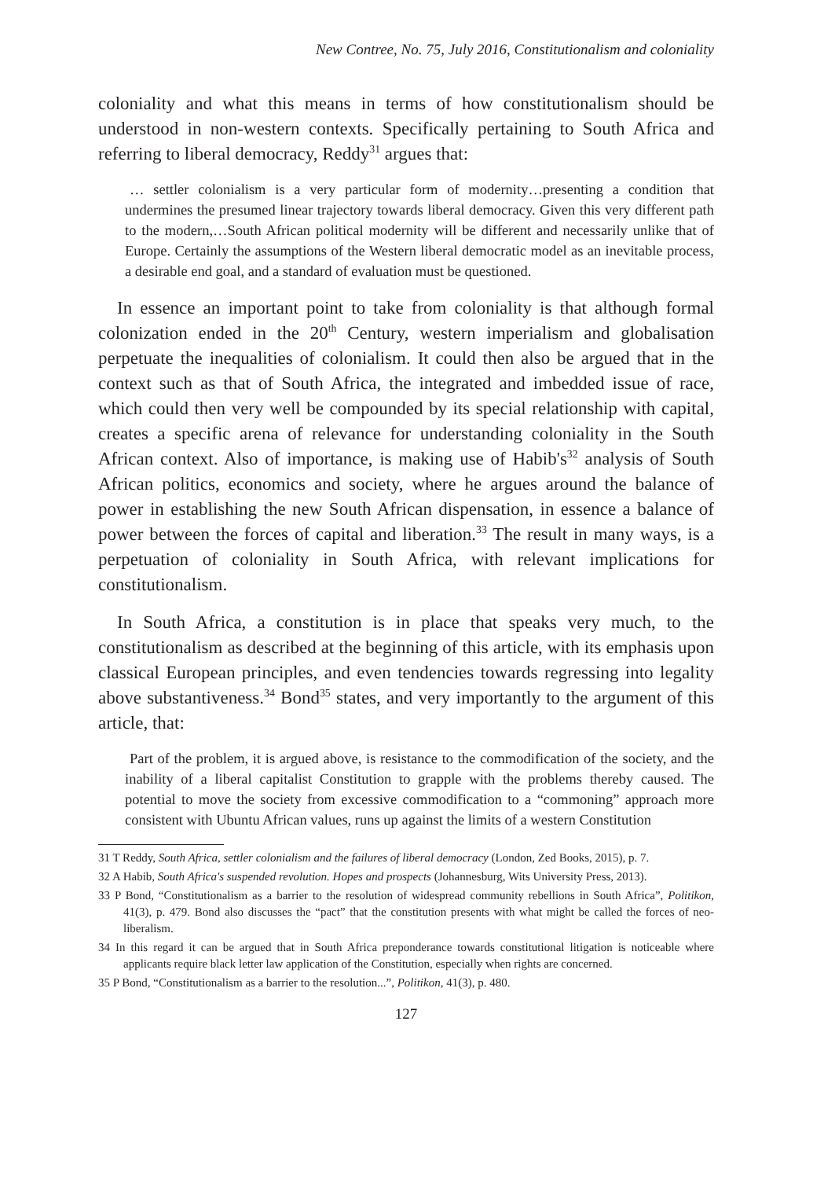New Contree, No. 75, July 2016, Constitutionalism and coloniality
coloniality and what this means in terms of how constitutionalism should be understood in non-western contexts. Specifically pertaining to South Africa and referring to liberal democracy, Reddy<sup>31</sup> argues that:
… settler colonialism is a very particular form of modernity…presenting a condition that undermines the presumed linear trajectory towards liberal democracy. Given this very different path to the modern,…South African political modernity will be different and necessarily unlike that of Europe. Certainly the assumptions of the Western liberal democratic model as an inevitable process, a desirable end goal, and a standard of evaluation must be questioned.
In essence an important point to take from coloniality is that although formal colonization ended in the 20<sup>th</sup> Century, western imperialism and globalisation perpetuate the inequalities of colonialism. It could then also be argued that in the context such as that of South Africa, the integrated and imbedded issue of race, which could then very well be compounded by its special relationship with capital, creates a specific arena of relevance for understanding coloniality in the South African context. Also of importance, is making use of Habib's<sup>32</sup> analysis of South African politics, economics and society, where he argues around the balance of power in establishing the new South African dispensation, in essence a balance of power between the forces of capital and liberation.<sup>33</sup> The result in many ways, is a perpetuation of coloniality in South Africa, with relevant implications for constitutionalism.
In South Africa, a constitution is in place that speaks very much, to the constitutionalism as described at the beginning of this article, with its emphasis upon classical European principles, and even tendencies towards regressing into legality above substantiveness.<sup>34</sup> Bond<sup>35</sup> states, and very importantly to the argument of this article, that:
Part of the problem, it is argued above, is resistance to the commodification of the society, and the inability of a liberal capitalist Constitution to grapple with the problems thereby caused. The potential to move the society from excessive commodification to a “commoning” approach more consistent with Ubuntu African values, runs up against the limits of a western Constitution
31 T Reddy, South Africa, settler colonialism and the failures of liberal democracy (London, Zed Books, 2015), p. 7.
32 A Habib, South Africa's suspended revolution. Hopes and prospects (Johannesburg, Wits University Press, 2013).
33 P Bond, “Constitutionalism as a barrier to the resolution of widespread community rebellions in South Africa”, Politikon, 41(3), p. 479. Bond also discusses the “pact” that the constitution presents with what might be called the forces of neo-liberalism.
34 In this regard it can be argued that in South Africa preponderance towards constitutional litigation is noticeable where applicants require black letter law application of the Constitution, especially when rights are concerned.
35 P Bond, “Constitutionalism as a barrier to the resolution...”, Politikon, 41(3), p. 480.
127